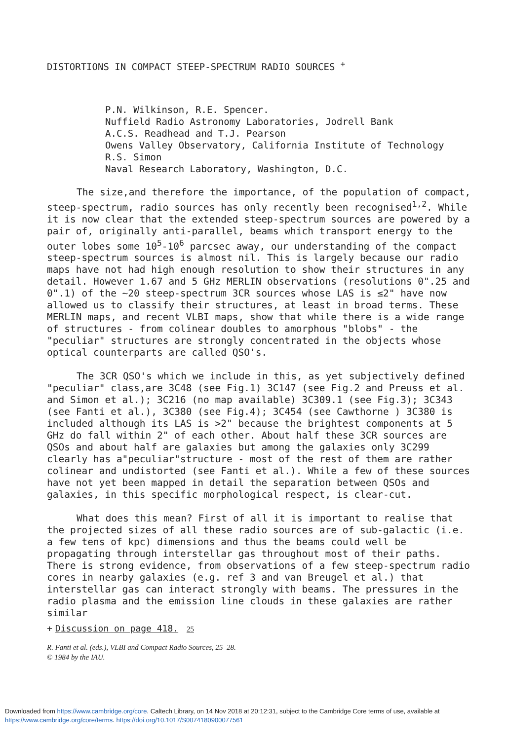DISTORTIONS IN COMPACT STEEP-SPECTRUM RADIO SOURCES <sup>+</sup>
P.N. Wilkinson, R.E. Spencer.
Nuffield Radio Astronomy Laboratories, Jodrell Bank
A.C.S. Readhead and T.J. Pearson
Owens Valley Observatory, California Institute of Technology
R.S. Simon
Naval Research Laboratory, Washington, D.C.
The size,and therefore the importance, of the population of compact, steep-spectrum, radio sources has only recently been recognised<sup>1,2</sup>. While it is now clear that the extended steep-spectrum sources are powered by a pair of, originally anti-parallel, beams which transport energy to the outer lobes some 10<sup>5</sup>-10<sup>6</sup> parcsec away, our understanding of the compact steep-spectrum sources is almost nil. This is largely because our radio maps have not had high enough resolution to show their structures in any detail. However 1.67 and 5 GHz MERLIN observations (resolutions 0".25 and 0".1) of the ~20 steep-spectrum 3CR sources whose LAS is ≤2" have now allowed us to classify their structures, at least in broad terms. These MERLIN maps, and recent VLBI maps, show that while there is a wide range of structures - from colinear doubles to amorphous "blobs" - the "peculiar" structures are strongly concentrated in the objects whose optical counterparts are called QSO's.
The 3CR QSO's which we include in this, as yet subjectively defined "peculiar" class,are 3C48 (see Fig.1) 3C147 (see Fig.2 and Preuss et al. and Simon et al.); 3C216 (no map available) 3C309.1 (see Fig.3); 3C343 (see Fanti et al.), 3C380 (see Fig.4); 3C454 (see Cawthorne ) 3C380 is included although its LAS is >2" because the brightest components at 5 GHz do fall within 2" of each other. About half these 3CR sources are QSOs and about half are galaxies but among the galaxies only 3C299 clearly has a"peculiar"structure - most of the rest of them are rather colinear and undistorted (see Fanti et al.). While a few of these sources have not yet been mapped in detail the separation between QSOs and galaxies, in this specific morphological respect, is clear-cut.
What does this mean? First of all it is important to realise that the projected sizes of all these radio sources are of sub-galactic (i.e. a few tens of kpc) dimensions and thus the beams could well be propagating through interstellar gas throughout most of their paths. There is strong evidence, from observations of a few steep-spectrum radio cores in nearby galaxies (e.g. ref 3 and van Breugel et al.) that interstellar gas can interact strongly with beams. The pressures in the radio plasma and the emission line clouds in these galaxies are rather similar
+ Discussion on page 418. 25
R. Fanti et al. (eds.), VLBI and Compact Radio Sources, 25–28.
© 1984 by the IAU.
Downloaded from https://www.cambridge.org/core. Caltech Library, on 14 Nov 2018 at 20:12:31, subject to the Cambridge Core terms of use, available at
https://www.cambridge.org/core/terms. https://doi.org/10.1017/S0074180900077561